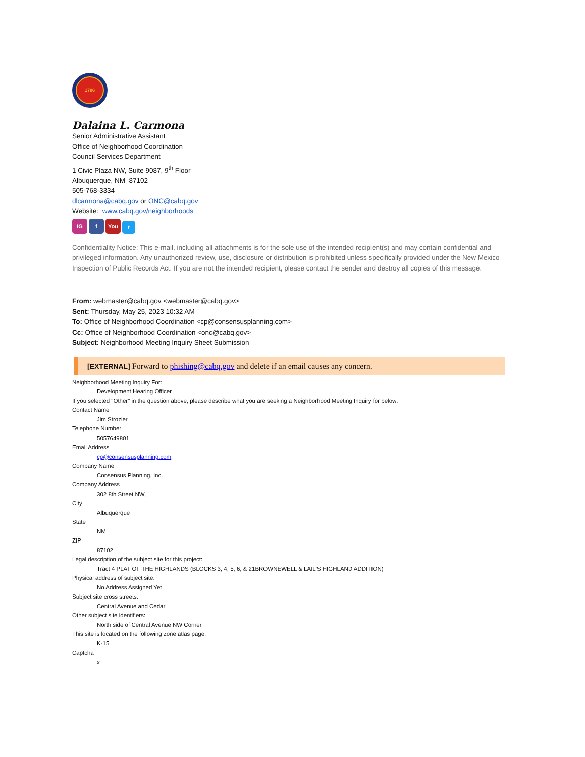1706
Dalaina L. Carmona
Senior Administrative Assistant
Office of Neighborhood Coordination
Council Services Department
1 Civic Plaza NW, Suite 9087, 9<sup>th</sup> Floor
Albuquerque, NM 87102
505-768-3334
dlcarmona@cabq.gov or ONC@cabq.gov
Website: www.cabq.gov/neighborhoods
IG f You t
Confidentiality Notice: This e-mail, including all attachments is for the sole use of the intended recipient(s) and may contain confidential and privileged information. Any unauthorized review, use, disclosure or distribution is prohibited unless specifically provided under the New Mexico Inspection of Public Records Act. If you are not the intended recipient, please contact the sender and destroy all copies of this message.
From: webmaster@cabq.gov <webmaster@cabq.gov>
Sent: Thursday, May 25, 2023 10:32 AM
To: Office of Neighborhood Coordination <cp@consensusplanning.com>
Cc: Office of Neighborhood Coordination <onc@cabq.gov>
Subject: Neighborhood Meeting Inquiry Sheet Submission
[EXTERNAL] Forward to phishing@cabq.gov and delete if an email causes any concern.
Neighborhood Meeting Inquiry For:
Development Hearing Officer
If you selected "Other" in the question above, please describe what you are seeking a Neighborhood Meeting Inquiry for below:
Contact Name
Jim Strozier
Telephone Number
5057649801
Email Address
cp@consensusplanning.com
Company Name
Consensus Planning, Inc.
Company Address
302 8th Street NW,
City
Albuquerque
State
NM
ZIP
87102
Legal description of the subject site for this project:
Tract 4 PLAT OF THE HIGHLANDS (BLOCKS 3, 4, 5, 6, & 21BROWNEWELL & LAIL'S HIGHLAND ADDITION)
Physical address of subject site:
No Address Assigned Yet
Subject site cross streets:
Central Avenue and Cedar
Other subject site identifiers:
North side of Central Avenue NW Corner
This site is located on the following zone atlas page:
K-15
Captcha
x